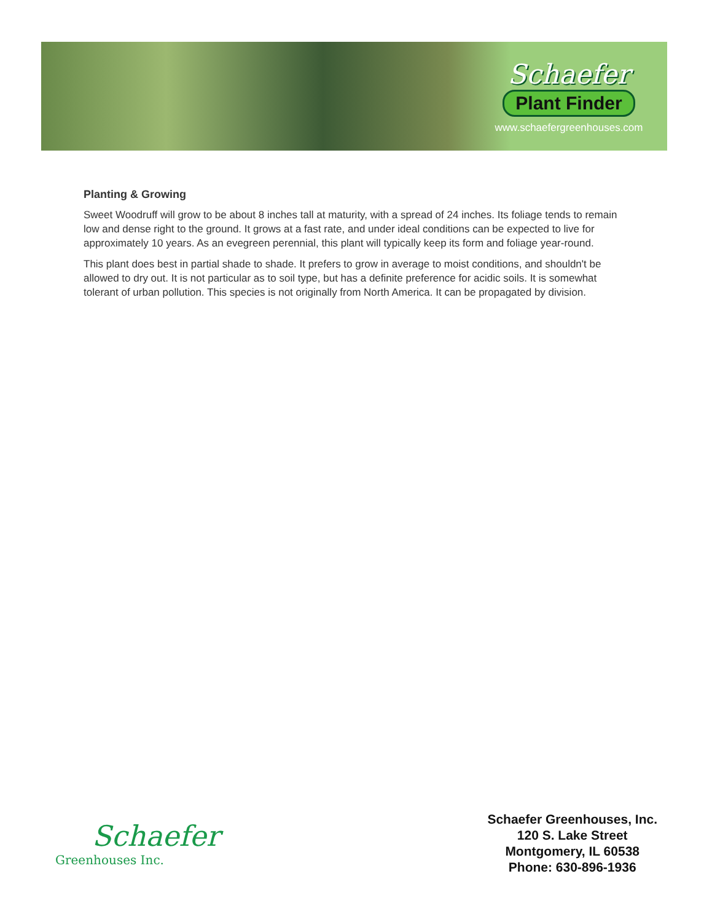Schaefer
Plant Finder
www.schaefergreenhouses.com
Planting & Growing
Sweet Woodruff will grow to be about 8 inches tall at maturity, with a spread of 24 inches. Its foliage tends to remain low and dense right to the ground. It grows at a fast rate, and under ideal conditions can be expected to live for approximately 10 years. As an evegreen perennial, this plant will typically keep its form and foliage year-round.
This plant does best in partial shade to shade. It prefers to grow in average to moist conditions, and shouldn't be allowed to dry out. It is not particular as to soil type, but has a definite preference for acidic soils. It is somewhat tolerant of urban pollution. This species is not originally from North America. It can be propagated by division.
Schaefer
Greenhouses Inc.
Schaefer Greenhouses, Inc.
120 S. Lake Street
Montgomery, IL 60538
Phone: 630-896-1936